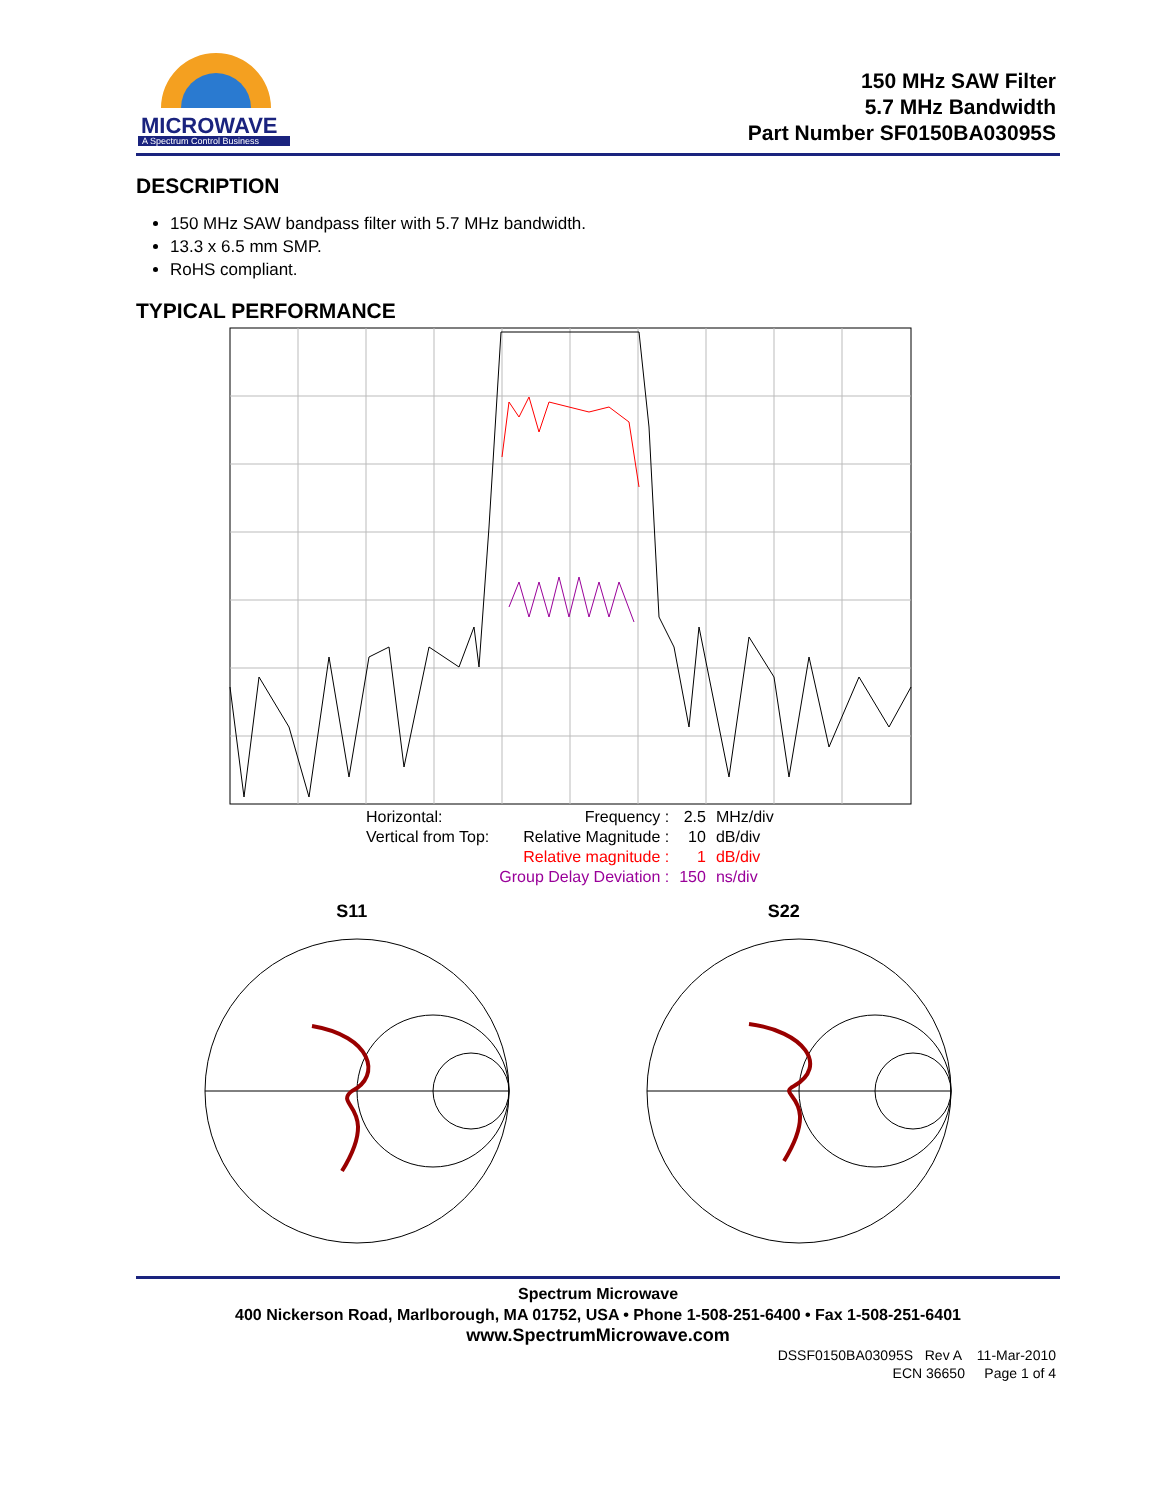MICROWAVE
A Spectrum Control Business
150 MHz SAW Filter
5.7 MHz Bandwidth
Part Number SF0150BA03095S
DESCRIPTION
150 MHz SAW bandpass filter with 5.7 MHz bandwidth.
13.3 x 6.5 mm SMP.
RoHS compliant.
TYPICAL PERFORMANCE
| Horizontal: | Frequency : | 2.5 | MHz/div |
| Vertical from Top: | Relative Magnitude : | 10 | dB/div |
| | Relative magnitude : | 1 | dB/div |
| | Group Delay Deviation : | 150 | ns/div |
S11 S22
Spectrum Microwave
400 Nickerson Road, Marlborough, MA 01752, USA • Phone 1-508-251-6400 • Fax 1-508-251-6401
www.SpectrumMicrowave.com
DSSF0150BA03095S Rev A 11-Mar-2010
ECN 36650 Page 1 of 4